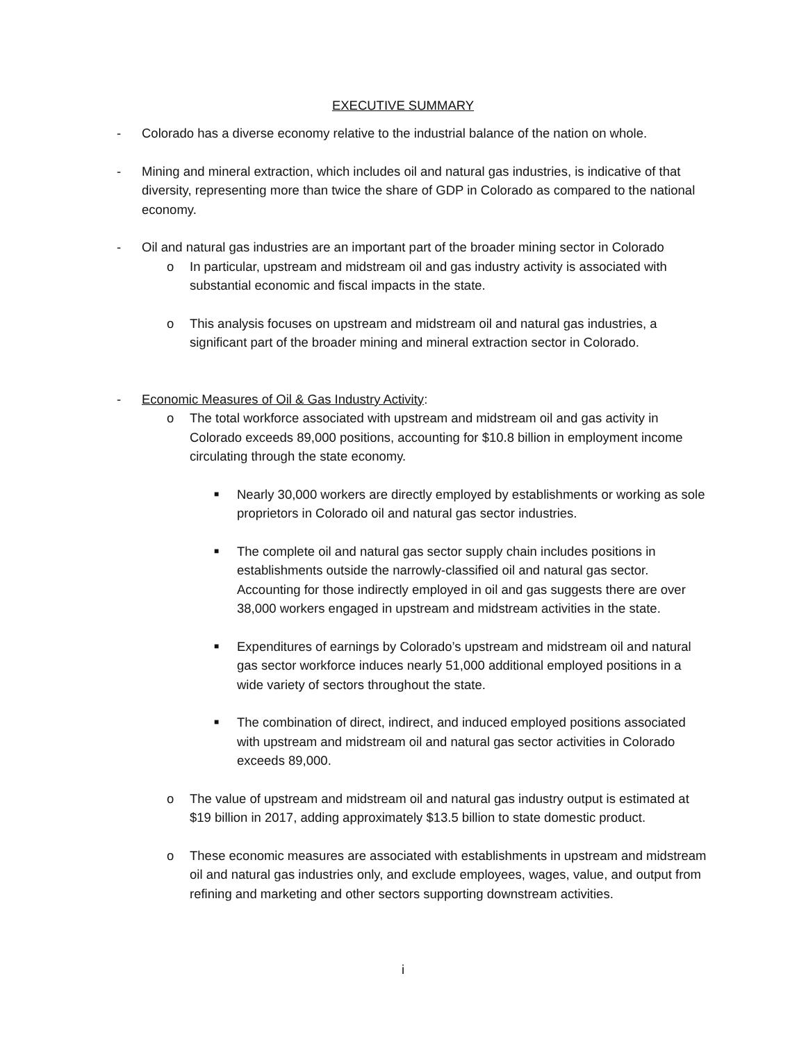EXECUTIVE SUMMARY
- Colorado has a diverse economy relative to the industrial balance of the nation on whole.
- Mining and mineral extraction, which includes oil and natural gas industries, is indicative of that diversity, representing more than twice the share of GDP in Colorado as compared to the national economy.
- Oil and natural gas industries are an important part of the broader mining sector in Colorado
o In particular, upstream and midstream oil and gas industry activity is associated with substantial economic and fiscal impacts in the state.
o This analysis focuses on upstream and midstream oil and natural gas industries, a significant part of the broader mining and mineral extraction sector in Colorado.
- Economic Measures of Oil & Gas Industry Activity:
o The total workforce associated with upstream and midstream oil and gas activity in Colorado exceeds 89,000 positions, accounting for $10.8 billion in employment income circulating through the state economy.
■ Nearly 30,000 workers are directly employed by establishments or working as sole proprietors in Colorado oil and natural gas sector industries.
■ The complete oil and natural gas sector supply chain includes positions in establishments outside the narrowly-classified oil and natural gas sector. Accounting for those indirectly employed in oil and gas suggests there are over 38,000 workers engaged in upstream and midstream activities in the state.
■ Expenditures of earnings by Colorado’s upstream and midstream oil and natural gas sector workforce induces nearly 51,000 additional employed positions in a wide variety of sectors throughout the state.
■ The combination of direct, indirect, and induced employed positions associated with upstream and midstream oil and natural gas sector activities in Colorado exceeds 89,000.
o The value of upstream and midstream oil and natural gas industry output is estimated at $19 billion in 2017, adding approximately $13.5 billion to state domestic product.
o These economic measures are associated with establishments in upstream and midstream oil and natural gas industries only, and exclude employees, wages, value, and output from refining and marketing and other sectors supporting downstream activities.
i